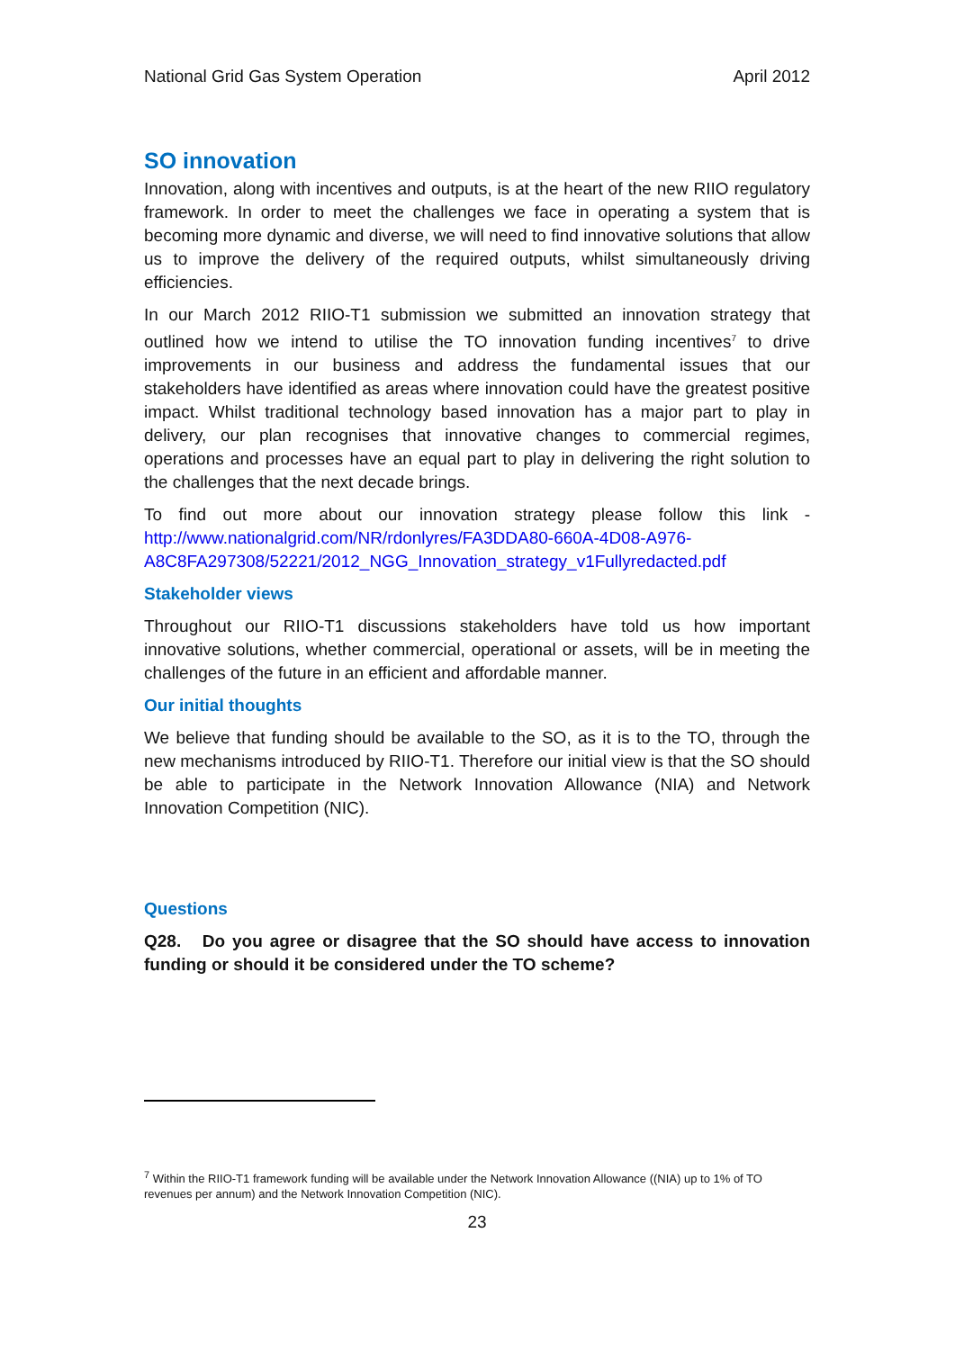National Grid Gas System Operation April 2012
SO innovation
Innovation, along with incentives and outputs, is at the heart of the new RIIO regulatory framework. In order to meet the challenges we face in operating a system that is becoming more dynamic and diverse, we will need to find innovative solutions that allow us to improve the delivery of the required outputs, whilst simultaneously driving efficiencies.
In our March 2012 RIIO-T1 submission we submitted an innovation strategy that outlined how we intend to utilise the TO innovation funding incentives<sup>7</sup> to drive improvements in our business and address the fundamental issues that our stakeholders have identified as areas where innovation could have the greatest positive impact. Whilst traditional technology based innovation has a major part to play in delivery, our plan recognises that innovative changes to commercial regimes, operations and processes have an equal part to play in delivering the right solution to the challenges that the next decade brings.
To find out more about our innovation strategy please follow this link - http://www.nationalgrid.com/NR/rdonlyres/FA3DDA80-660A-4D08-A976-A8C8FA297308/52221/2012_NGG_Innovation_strategy_v1Fullyredacted.pdf
Stakeholder views
Throughout our RIIO-T1 discussions stakeholders have told us how important innovative solutions, whether commercial, operational or assets, will be in meeting the challenges of the future in an efficient and affordable manner.
Our initial thoughts
We believe that funding should be available to the SO, as it is to the TO, through the new mechanisms introduced by RIIO-T1. Therefore our initial view is that the SO should be able to participate in the Network Innovation Allowance (NIA) and Network Innovation Competition (NIC).
Questions
Q28. Do you agree or disagree that the SO should have access to innovation funding or should it be considered under the TO scheme?
<sup>7</sup> Within the RIIO-T1 framework funding will be available under the Network Innovation Allowance ((NIA) up to 1% of TO revenues per annum) and the Network Innovation Competition (NIC).
23